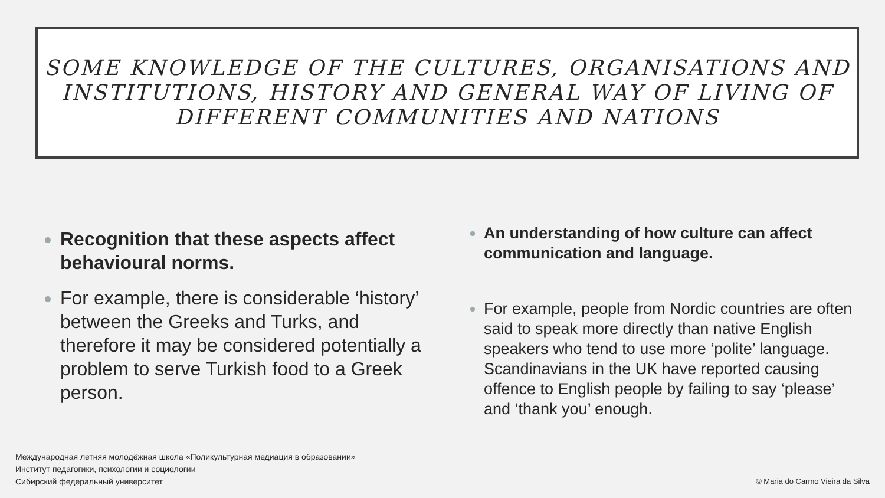SOME KNOWLEDGE OF THE CULTURES, ORGANISATIONS AND INSTITUTIONS, HISTORY AND GENERAL WAY OF LIVING OF DIFFERENT COMMUNITIES AND NATIONS
Recognition that these aspects affect behavioural norms.
For example, there is considerable ‘history’ between the Greeks and Turks, and therefore it may be considered potentially a problem to serve Turkish food to a Greek person.
An understanding of how culture can affect communication and language.
For example, people from Nordic countries are often said to speak more directly than native English speakers who tend to use more ‘polite’ language. Scandinavians in the UK have reported causing offence to English people by failing to say ‘please’ and ‘thank you’ enough.
Международная летняя молодёжная школа «Поликультурная медиация в образовании»
Институт педагогики, психологии и социологии
Сибирский федеральный университет
© Maria do Carmo Vieira da Silva